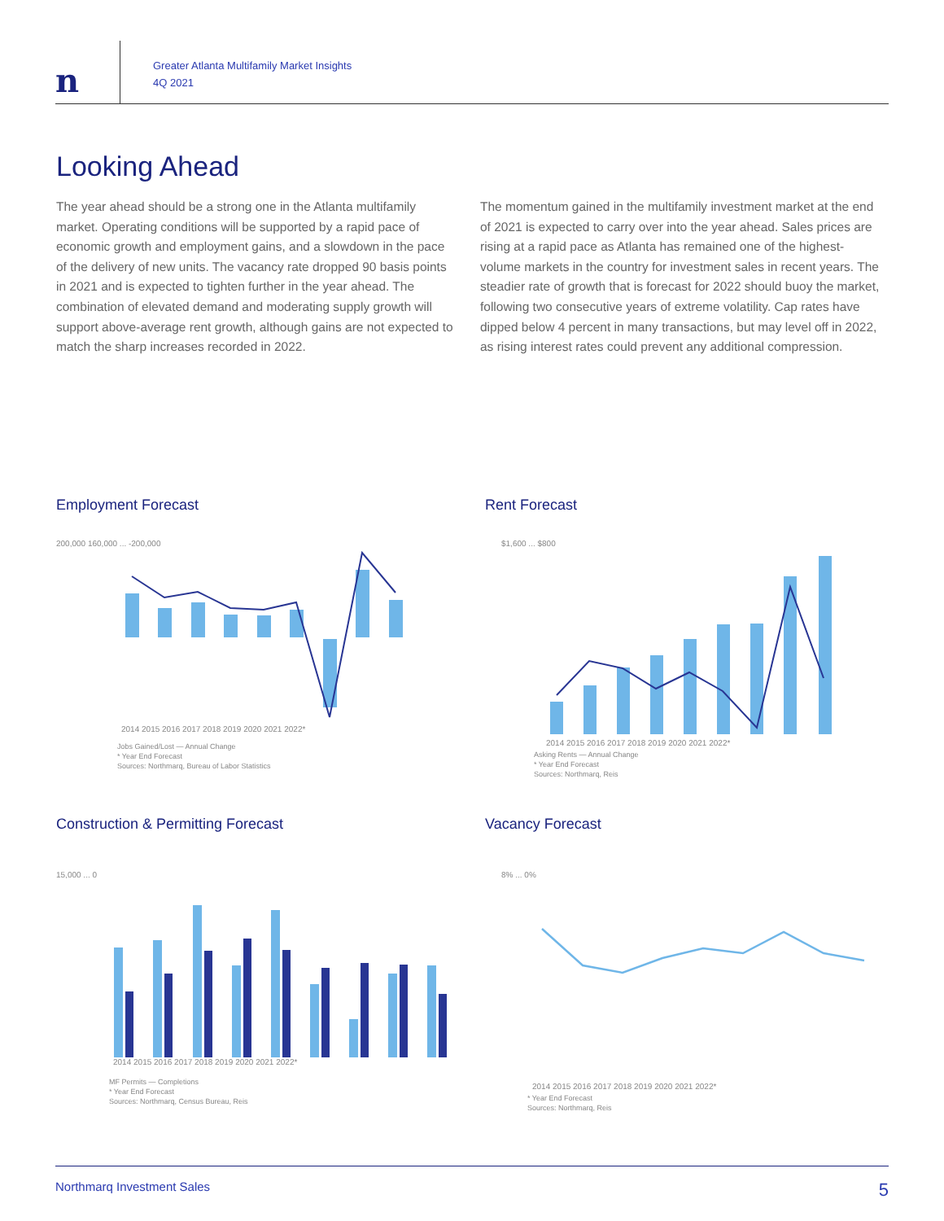n
Greater Atlanta Multifamily Market Insights
4Q 2021
Looking Ahead
The year ahead should be a strong one in the Atlanta multifamily market. Operating conditions will be supported by a rapid pace of economic growth and employment gains, and a slowdown in the pace of the delivery of new units. The vacancy rate dropped 90 basis points in 2021 and is expected to tighten further in the year ahead. The combination of elevated demand and moderating supply growth will support above-average rent growth, although gains are not expected to match the sharp increases recorded in 2022.
The momentum gained in the multifamily investment market at the end of 2021 is expected to carry over into the year ahead. Sales prices are rising at a rapid pace as Atlanta has remained one of the highest-volume markets in the country for investment sales in recent years. The steadier rate of growth that is forecast for 2022 should buoy the market, following two consecutive years of extreme volatility. Cap rates have dipped below 4 percent in many transactions, but may level off in 2022, as rising interest rates could prevent any additional compression.
Employment Forecast
200,000 160,000 ... -200,000
2014 2015 2016 2017 2018 2019 2020 2021 2022*
Jobs Gained/Lost — Annual Change
* Year End Forecast
Sources: Northmarq, Bureau of Labor Statistics
Rent Forecast
$1,600 ... $800
2014 2015 2016 2017 2018 2019 2020 2021 2022*
Asking Rents — Annual Change
* Year End Forecast
Sources: Northmarq, Reis
Construction & Permitting Forecast
15,000 ... 0
2014 2015 2016 2017 2018 2019 2020 2021 2022*
MF Permits — Completions
* Year End Forecast
Sources: Northmarq, Census Bureau, Reis
Vacancy Forecast
8% ... 0%
2014 2015 2016 2017 2018 2019 2020 2021 2022*
* Year End Forecast
Sources: Northmarq, Reis
Northmarq Investment Sales 5